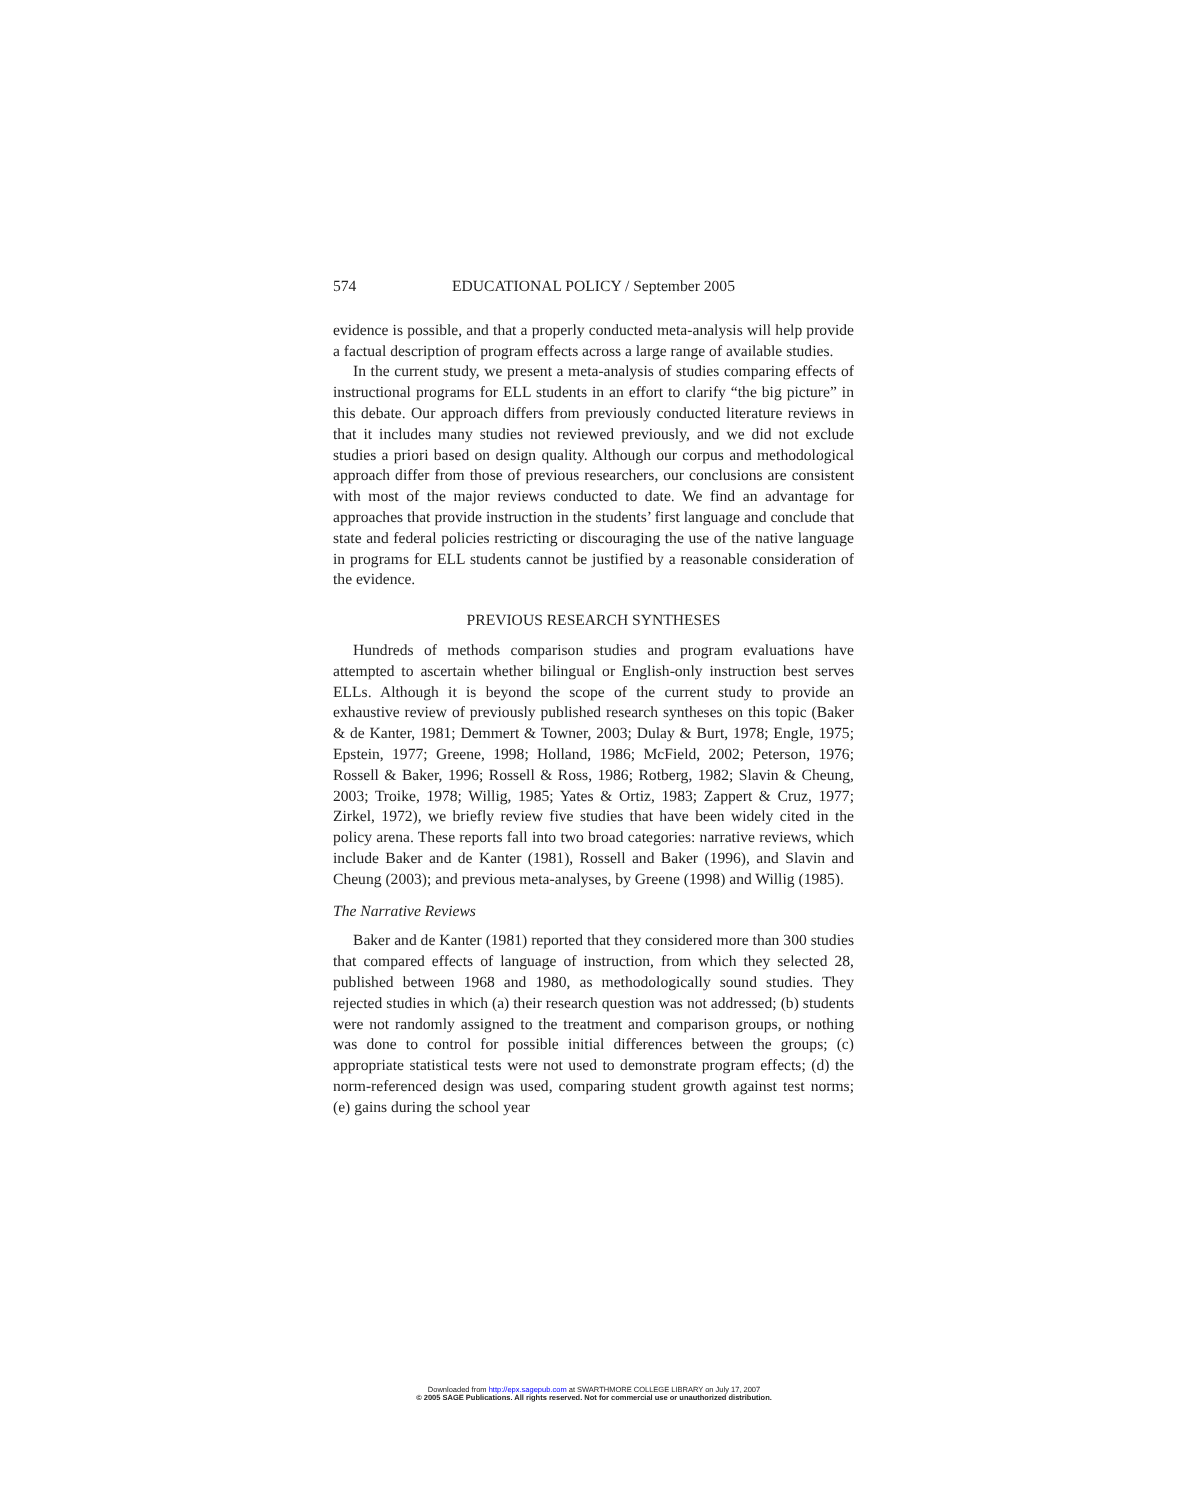574 EDUCATIONAL POLICY / September 2005
evidence is possible, and that a properly conducted meta-analysis will help provide a factual description of program effects across a large range of available studies.
In the current study, we present a meta-analysis of studies comparing effects of instructional programs for ELL students in an effort to clarify “the big picture” in this debate. Our approach differs from previously conducted literature reviews in that it includes many studies not reviewed previously, and we did not exclude studies a priori based on design quality. Although our corpus and methodological approach differ from those of previous researchers, our conclusions are consistent with most of the major reviews conducted to date. We find an advantage for approaches that provide instruction in the students’ first language and conclude that state and federal policies restricting or discouraging the use of the native language in programs for ELL students cannot be justified by a reasonable consideration of the evidence.
PREVIOUS RESEARCH SYNTHESES
Hundreds of methods comparison studies and program evaluations have attempted to ascertain whether bilingual or English-only instruction best serves ELLs. Although it is beyond the scope of the current study to provide an exhaustive review of previously published research syntheses on this topic (Baker & de Kanter, 1981; Demmert & Towner, 2003; Dulay & Burt, 1978; Engle, 1975; Epstein, 1977; Greene, 1998; Holland, 1986; McField, 2002; Peterson, 1976; Rossell & Baker, 1996; Rossell & Ross, 1986; Rotberg, 1982; Slavin & Cheung, 2003; Troike, 1978; Willig, 1985; Yates & Ortiz, 1983; Zappert & Cruz, 1977; Zirkel, 1972), we briefly review five studies that have been widely cited in the policy arena. These reports fall into two broad categories: narrative reviews, which include Baker and de Kanter (1981), Rossell and Baker (1996), and Slavin and Cheung (2003); and previous meta-analyses, by Greene (1998) and Willig (1985).
The Narrative Reviews
Baker and de Kanter (1981) reported that they considered more than 300 studies that compared effects of language of instruction, from which they selected 28, published between 1968 and 1980, as methodologically sound studies. They rejected studies in which (a) their research question was not addressed; (b) students were not randomly assigned to the treatment and comparison groups, or nothing was done to control for possible initial differences between the groups; (c) appropriate statistical tests were not used to demonstrate program effects; (d) the norm-referenced design was used, comparing student growth against test norms; (e) gains during the school year
Downloaded from http://epx.sagepub.com at SWARTHMORE COLLEGE LIBRARY on July 17, 2007
© 2005 SAGE Publications. All rights reserved. Not for commercial use or unauthorized distribution.